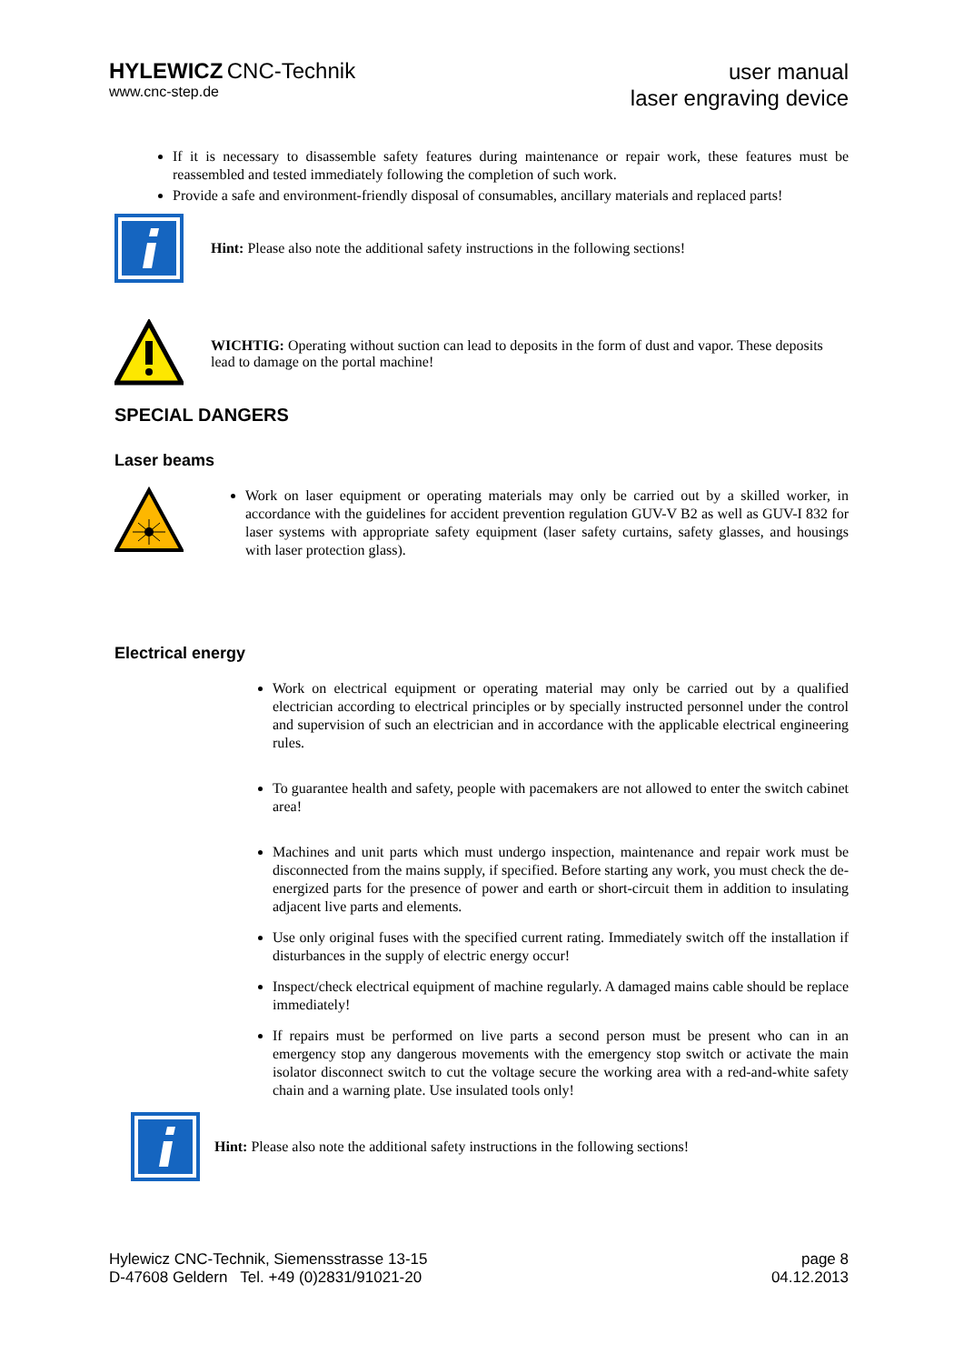HYLEWICZ CNC-Technik
www.cnc-step.de
user manual
laser engraving device
If it is necessary to disassemble safety features during maintenance or repair work, these features must be reassembled and tested immediately following the completion of such work.
Provide a safe and environment-friendly disposal of consumables, ancillary materials and replaced parts!
Hint: Please also note the additional safety instructions in the following sections!
WICHTIG: Operating without suction can lead to deposits in the form of dust and vapor. These deposits lead to damage on the portal machine!
SPECIAL DANGERS
Laser beams
Work on laser equipment or operating materials may only be carried out by a skilled worker, in accordance with the guidelines for accident prevention regulation GUV-V B2 as well as GUV-I 832 for laser systems with appropriate safety equipment (laser safety curtains, safety glasses, and housings with laser protection glass).
Electrical energy
Work on electrical equipment or operating material may only be carried out by a qualified electrician according to electrical principles or by specially instructed personnel under the control and supervision of such an electrician and in accordance with the applicable electrical engineering rules.
To guarantee health and safety, people with pacemakers are not allowed to enter the switch cabinet area!
Machines and unit parts which must undergo inspection, maintenance and repair work must be disconnected from the mains supply, if specified. Before starting any work, you must check the de-energized parts for the presence of power and earth or short-circuit them in addition to insulating adjacent live parts and elements.
Use only original fuses with the specified current rating. Immediately switch off the installation if disturbances in the supply of electric energy occur!
Inspect/check electrical equipment of machine regularly. A damaged mains cable should be replace immediately!
If repairs must be performed on live parts a second person must be present who can in an emergency stop any dangerous movements with the emergency stop switch or activate the main isolator disconnect switch to cut the voltage secure the working area with a red-and-white safety chain and a warning plate. Use insulated tools only!
Hint: Please also note the additional safety instructions in the following sections!
Hylewicz CNC-Technik, Siemensstrasse 13-15
D-47608 Geldern Tel. +49 (0)2831/91021-20
page 8
04.12.2013